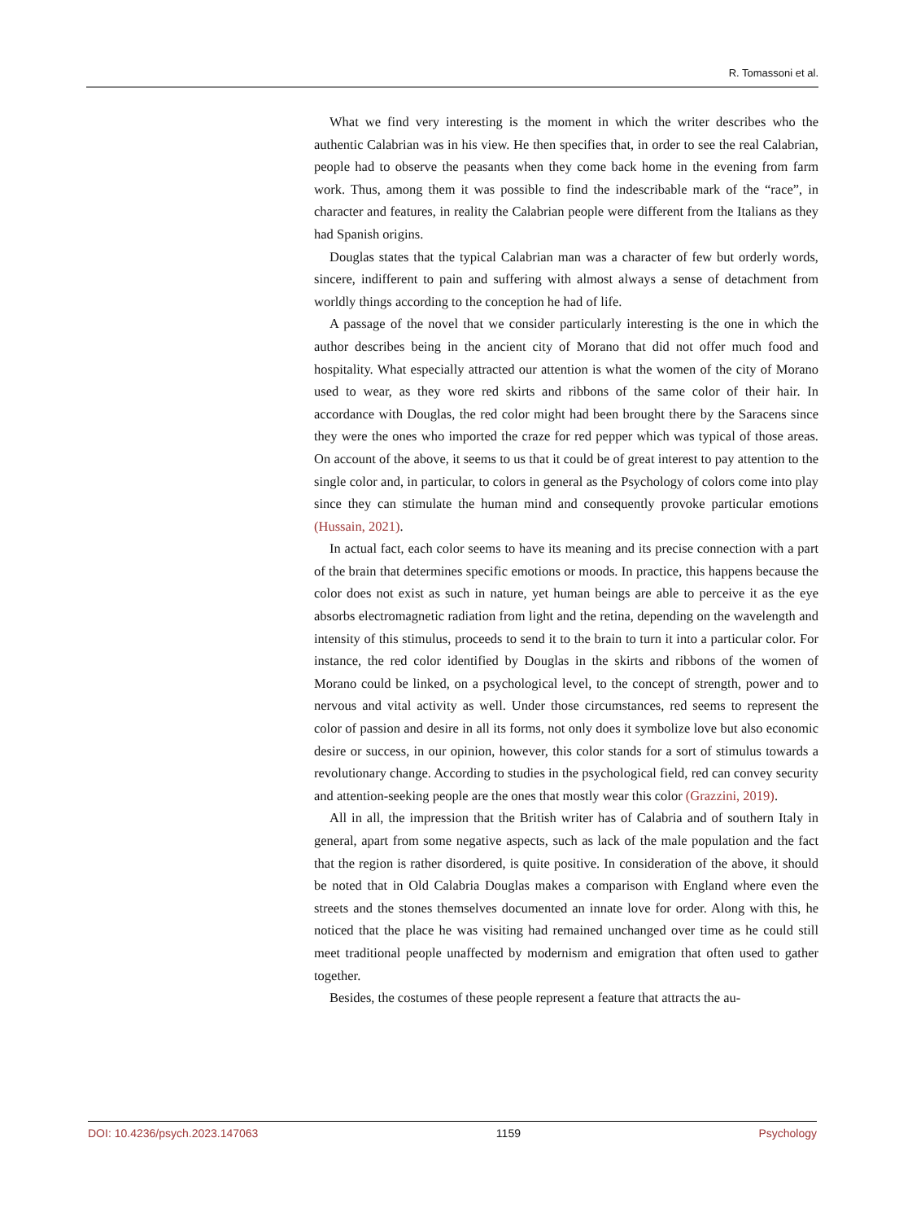R. Tomassoni et al.
What we find very interesting is the moment in which the writer describes who the authentic Calabrian was in his view. He then specifies that, in order to see the real Calabrian, people had to observe the peasants when they come back home in the evening from farm work. Thus, among them it was possible to find the indescribable mark of the “race”, in character and features, in reality the Calabrian people were different from the Italians as they had Spanish origins.
Douglas states that the typical Calabrian man was a character of few but orderly words, sincere, indifferent to pain and suffering with almost always a sense of detachment from worldly things according to the conception he had of life.
A passage of the novel that we consider particularly interesting is the one in which the author describes being in the ancient city of Morano that did not offer much food and hospitality. What especially attracted our attention is what the women of the city of Morano used to wear, as they wore red skirts and ribbons of the same color of their hair. In accordance with Douglas, the red color might had been brought there by the Saracens since they were the ones who imported the craze for red pepper which was typical of those areas. On account of the above, it seems to us that it could be of great interest to pay attention to the single color and, in particular, to colors in general as the Psychology of colors come into play since they can stimulate the human mind and consequently provoke particular emotions (Hussain, 2021).
In actual fact, each color seems to have its meaning and its precise connection with a part of the brain that determines specific emotions or moods. In practice, this happens because the color does not exist as such in nature, yet human beings are able to perceive it as the eye absorbs electromagnetic radiation from light and the retina, depending on the wavelength and intensity of this stimulus, proceeds to send it to the brain to turn it into a particular color. For instance, the red color identified by Douglas in the skirts and ribbons of the women of Morano could be linked, on a psychological level, to the concept of strength, power and to nervous and vital activity as well. Under those circumstances, red seems to represent the color of passion and desire in all its forms, not only does it symbolize love but also economic desire or success, in our opinion, however, this color stands for a sort of stimulus towards a revolutionary change. According to studies in the psychological field, red can convey security and attention-seeking people are the ones that mostly wear this color (Grazzini, 2019).
All in all, the impression that the British writer has of Calabria and of southern Italy in general, apart from some negative aspects, such as lack of the male population and the fact that the region is rather disordered, is quite positive. In consideration of the above, it should be noted that in Old Calabria Douglas makes a comparison with England where even the streets and the stones themselves documented an innate love for order. Along with this, he noticed that the place he was visiting had remained unchanged over time as he could still meet traditional people unaffected by modernism and emigration that often used to gather together.
Besides, the costumes of these people represent a feature that attracts the au-
DOI: 10.4236/psych.2023.147063 1159 Psychology